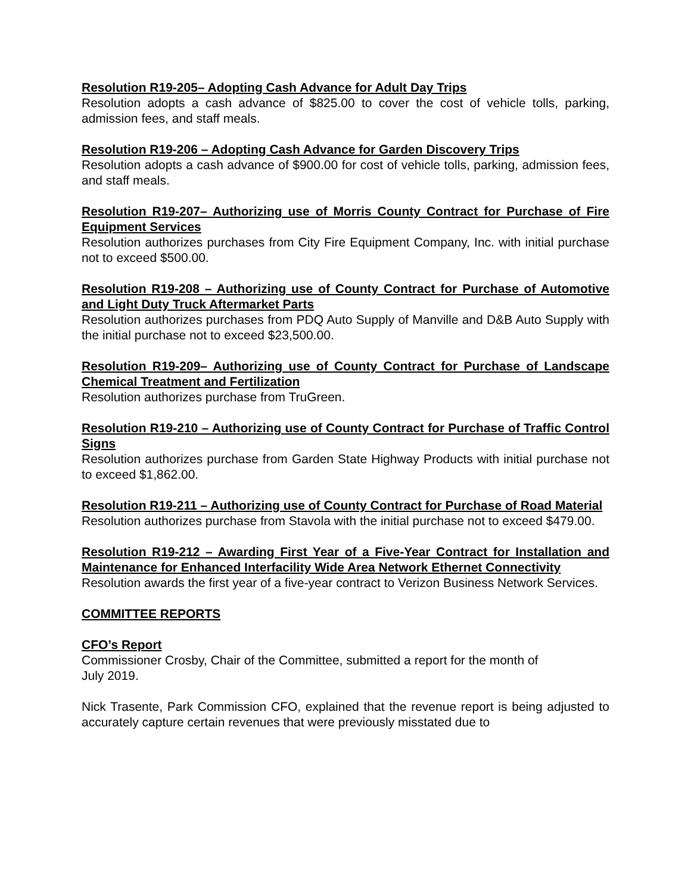Resolution R19-205– Adopting Cash Advance for Adult Day Trips
Resolution adopts a cash advance of $825.00 to cover the cost of vehicle tolls, parking, admission fees, and staff meals.
Resolution R19-206 – Adopting Cash Advance for Garden Discovery Trips
Resolution adopts a cash advance of $900.00 for cost of vehicle tolls, parking, admission fees, and staff meals.
Resolution R19-207– Authorizing use of Morris County Contract for Purchase of Fire Equipment Services
Resolution authorizes purchases from City Fire Equipment Company, Inc. with initial purchase not to exceed $500.00.
Resolution R19-208 – Authorizing use of County Contract for Purchase of Automotive and Light Duty Truck Aftermarket Parts
Resolution authorizes purchases from PDQ Auto Supply of Manville and D&B Auto Supply with the initial purchase not to exceed $23,500.00.
Resolution R19-209– Authorizing use of County Contract for Purchase of Landscape Chemical Treatment and Fertilization
Resolution authorizes purchase from TruGreen.
Resolution R19-210 – Authorizing use of County Contract for Purchase of Traffic Control Signs
Resolution authorizes purchase from Garden State Highway Products with initial purchase not to exceed $1,862.00.
Resolution R19-211 – Authorizing use of County Contract for Purchase of Road Material
Resolution authorizes purchase from Stavola with the initial purchase not to exceed $479.00.
Resolution R19-212 – Awarding First Year of a Five-Year Contract for Installation and Maintenance for Enhanced Interfacility Wide Area Network Ethernet Connectivity
Resolution awards the first year of a five-year contract to Verizon Business Network Services.
COMMITTEE REPORTS
CFO’s Report
Commissioner Crosby, Chair of the Committee, submitted a report for the month of
July 2019.
Nick Trasente, Park Commission CFO, explained that the revenue report is being adjusted to accurately capture certain revenues that were previously misstated due to